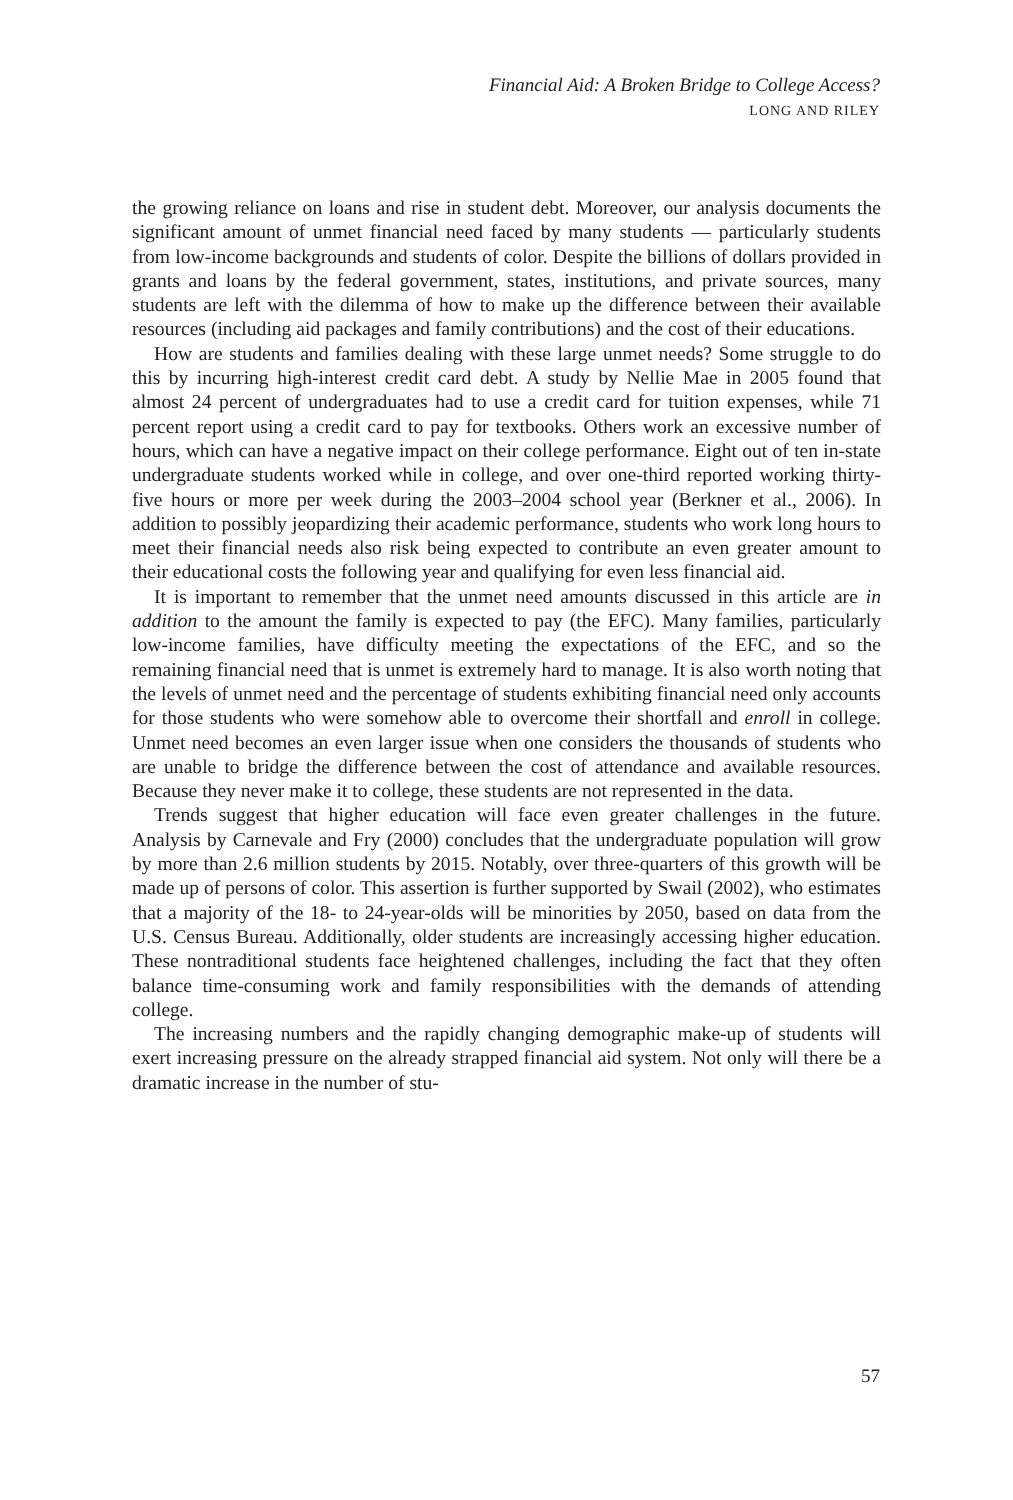Financial Aid: A Broken Bridge to College Access?
LONG AND RILEY
the growing reliance on loans and rise in student debt. Moreover, our analysis documents the significant amount of unmet financial need faced by many students — particularly students from low-income backgrounds and students of color. Despite the billions of dollars provided in grants and loans by the federal government, states, institutions, and private sources, many students are left with the dilemma of how to make up the difference between their available resources (including aid packages and family contributions) and the cost of their educations.
How are students and families dealing with these large unmet needs? Some struggle to do this by incurring high-interest credit card debt. A study by Nellie Mae in 2005 found that almost 24 percent of undergraduates had to use a credit card for tuition expenses, while 71 percent report using a credit card to pay for textbooks. Others work an excessive number of hours, which can have a negative impact on their college performance. Eight out of ten in-state undergraduate students worked while in college, and over one-third reported working thirty-five hours or more per week during the 2003–2004 school year (Berkner et al., 2006). In addition to possibly jeopardizing their academic performance, students who work long hours to meet their financial needs also risk being expected to contribute an even greater amount to their educational costs the following year and qualifying for even less financial aid.
It is important to remember that the unmet need amounts discussed in this article are in addition to the amount the family is expected to pay (the EFC). Many families, particularly low-income families, have difficulty meeting the expectations of the EFC, and so the remaining financial need that is unmet is extremely hard to manage. It is also worth noting that the levels of unmet need and the percentage of students exhibiting financial need only accounts for those students who were somehow able to overcome their shortfall and enroll in college. Unmet need becomes an even larger issue when one considers the thousands of students who are unable to bridge the difference between the cost of attendance and available resources. Because they never make it to college, these students are not represented in the data.
Trends suggest that higher education will face even greater challenges in the future. Analysis by Carnevale and Fry (2000) concludes that the undergraduate population will grow by more than 2.6 million students by 2015. Notably, over three-quarters of this growth will be made up of persons of color. This assertion is further supported by Swail (2002), who estimates that a majority of the 18- to 24-year-olds will be minorities by 2050, based on data from the U.S. Census Bureau. Additionally, older students are increasingly accessing higher education. These nontraditional students face heightened challenges, including the fact that they often balance time-consuming work and family responsibilities with the demands of attending college.
The increasing numbers and the rapidly changing demographic make-up of students will exert increasing pressure on the already strapped financial aid system. Not only will there be a dramatic increase in the number of stu-
57